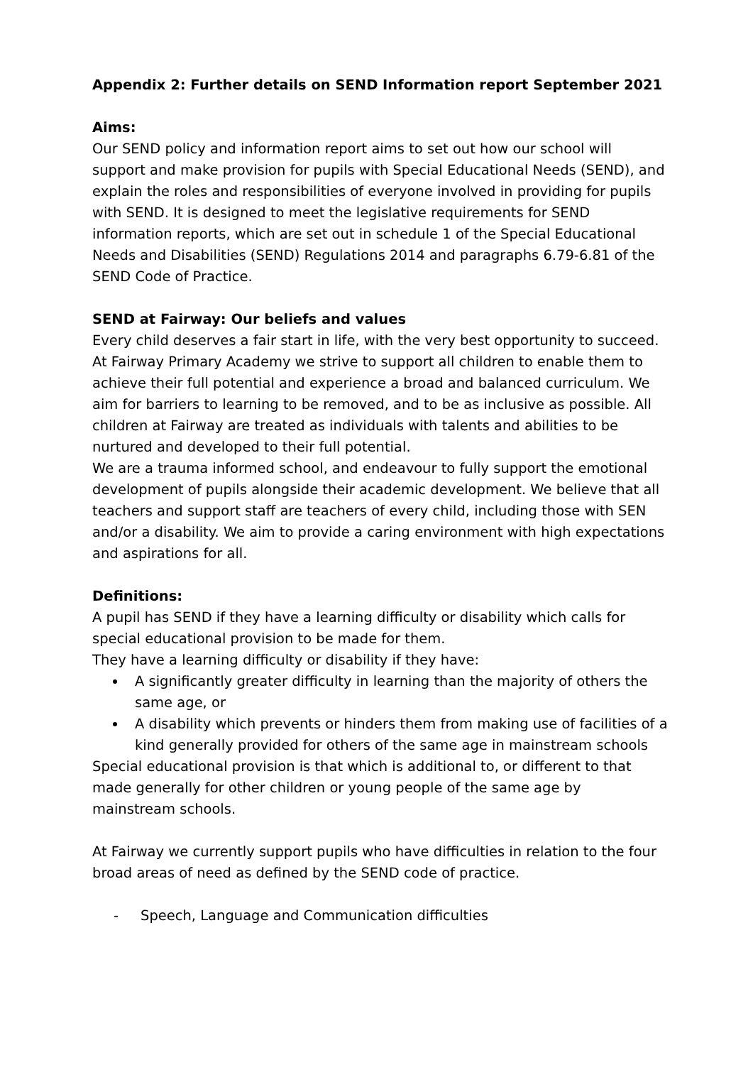Appendix 2: Further details on SEND Information report September 2021
Aims:
Our SEND policy and information report aims to set out how our school will support and make provision for pupils with Special Educational Needs (SEND), and explain the roles and responsibilities of everyone involved in providing for pupils with SEND. It is designed to meet the legislative requirements for SEND information reports, which are set out in schedule 1 of the Special Educational Needs and Disabilities (SEND) Regulations 2014 and paragraphs 6.79-6.81 of the SEND Code of Practice.
SEND at Fairway: Our beliefs and values
Every child deserves a fair start in life, with the very best opportunity to succeed. At Fairway Primary Academy we strive to support all children to enable them to achieve their full potential and experience a broad and balanced curriculum. We aim for barriers to learning to be removed, and to be as inclusive as possible. All children at Fairway are treated as individuals with talents and abilities to be nurtured and developed to their full potential.
We are a trauma informed school, and endeavour to fully support the emotional development of pupils alongside their academic development. We believe that all teachers and support staff are teachers of every child, including those with SEN and/or a disability. We aim to provide a caring environment with high expectations and aspirations for all.
Definitions:
A pupil has SEND if they have a learning difficulty or disability which calls for special educational provision to be made for them.
They have a learning difficulty or disability if they have:
A significantly greater difficulty in learning than the majority of others the same age, or
A disability which prevents or hinders them from making use of facilities of a kind generally provided for others of the same age in mainstream schools
Special educational provision is that which is additional to, or different to that made generally for other children or young people of the same age by mainstream schools.
At Fairway we currently support pupils who have difficulties in relation to the four broad areas of need as defined by the SEND code of practice.
- Speech, Language and Communication difficulties